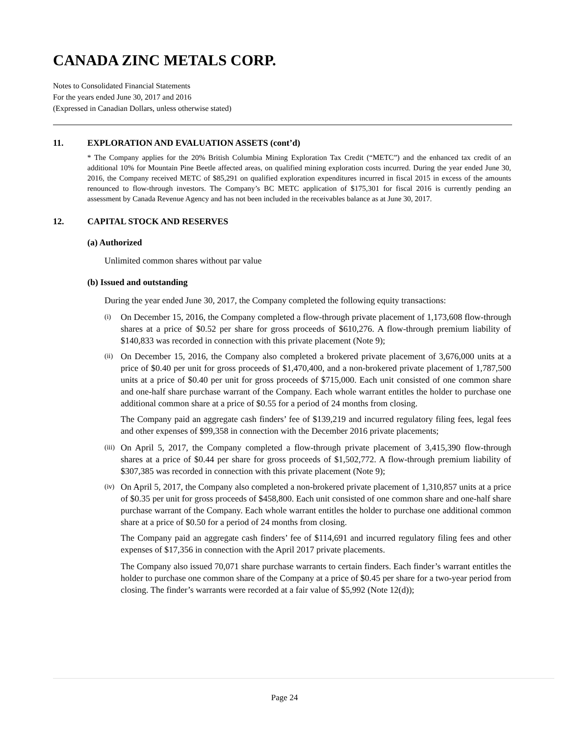CANADA ZINC METALS CORP.
Notes to Consolidated Financial Statements
For the years ended June 30, 2017 and 2016
(Expressed in Canadian Dollars, unless otherwise stated)
11. EXPLORATION AND EVALUATION ASSETS (cont’d)
* The Company applies for the 20% British Columbia Mining Exploration Tax Credit (“METC”) and the enhanced tax credit of an additional 10% for Mountain Pine Beetle affected areas, on qualified mining exploration costs incurred. During the year ended June 30, 2016, the Company received METC of $85,291 on qualified exploration expenditures incurred in fiscal 2015 in excess of the amounts renounced to flow-through investors. The Company’s BC METC application of $175,301 for fiscal 2016 is currently pending an assessment by Canada Revenue Agency and has not been included in the receivables balance as at June 30, 2017.
12. CAPITAL STOCK AND RESERVES
(a) Authorized
Unlimited common shares without par value
(b) Issued and outstanding
During the year ended June 30, 2017, the Company completed the following equity transactions:
(i)
On December 15, 2016, the Company completed a flow-through private placement of 1,173,608 flow-through shares at a price of $0.52 per share for gross proceeds of $610,276. A flow-through premium liability of $140,833 was recorded in connection with this private placement (Note 9);
(ii)
On December 15, 2016, the Company also completed a brokered private placement of 3,676,000 units at a price of $0.40 per unit for gross proceeds of $1,470,400, and a non-brokered private placement of 1,787,500 units at a price of $0.40 per unit for gross proceeds of $715,000. Each unit consisted of one common share and one-half share purchase warrant of the Company. Each whole warrant entitles the holder to purchase one additional common share at a price of $0.55 for a period of 24 months from closing.
The Company paid an aggregate cash finders’ fee of $139,219 and incurred regulatory filing fees, legal fees and other expenses of $99,358 in connection with the December 2016 private placements;
(iii)
On April 5, 2017, the Company completed a flow-through private placement of 3,415,390 flow-through shares at a price of $0.44 per share for gross proceeds of $1,502,772. A flow-through premium liability of $307,385 was recorded in connection with this private placement (Note 9);
(iv)
On April 5, 2017, the Company also completed a non-brokered private placement of 1,310,857 units at a price of $0.35 per unit for gross proceeds of $458,800. Each unit consisted of one common share and one-half share purchase warrant of the Company. Each whole warrant entitles the holder to purchase one additional common share at a price of $0.50 for a period of 24 months from closing.
The Company paid an aggregate cash finders’ fee of $114,691 and incurred regulatory filing fees and other expenses of $17,356 in connection with the April 2017 private placements.
The Company also issued 70,071 share purchase warrants to certain finders. Each finder’s warrant entitles the holder to purchase one common share of the Company at a price of $0.45 per share for a two-year period from closing. The finder’s warrants were recorded at a fair value of $5,992 (Note 12(d));
Page 24